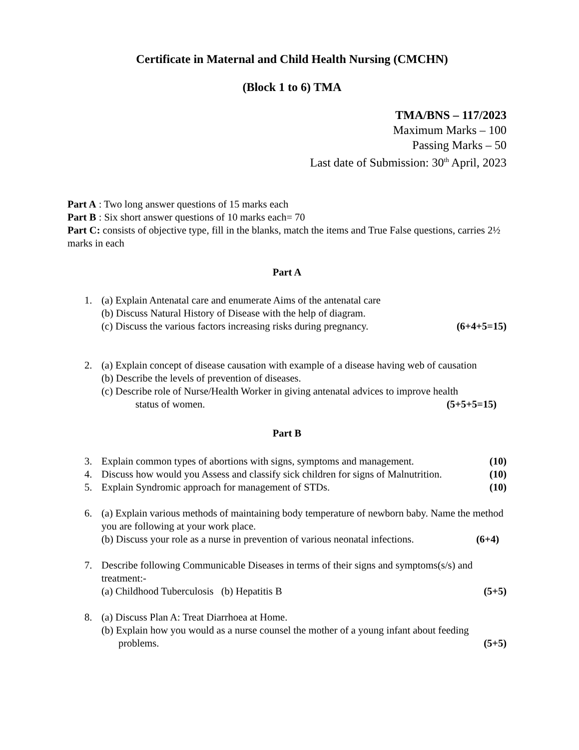Certificate in Maternal and Child Health Nursing (CMCHN)
(Block 1 to 6) TMA
TMA/BNS – 117/2023
Maximum Marks – 100
Passing Marks – 50
Last date of Submission: 30<sup>th</sup> April, 2023
Part A : Two long answer questions of 15 marks each
Part B : Six short answer questions of 10 marks each= 70
Part C: consists of objective type, fill in the blanks, match the items and True False questions, carries 2½ marks in each
Part A
1. (a) Explain Antenatal care and enumerate Aims of the antenatal care
(b) Discuss Natural History of Disease with the help of diagram.
(c) Discuss the various factors increasing risks during pregnancy. (6+4+5=15)
2. (a) Explain concept of disease causation with example of a disease having web of causation
(b) Describe the levels of prevention of diseases.
(c) Describe role of Nurse/Health Worker in giving antenatal advices to improve health
status of women. (5+5+5=15)
Part B
3. Explain common types of abortions with signs, symptoms and management. (10)
4. Discuss how would you Assess and classify sick children for signs of Malnutrition. (10)
5. Explain Syndromic approach for management of STDs. (10)
6. (a) Explain various methods of maintaining body temperature of newborn baby. Name the method you are following at your work place.
(b) Discuss your role as a nurse in prevention of various neonatal infections. (6+4)
7. Describe following Communicable Diseases in terms of their signs and symptoms(s/s) and treatment:-
(a) Childhood Tuberculosis (b) Hepatitis B (5+5)
8. (a) Discuss Plan A: Treat Diarrhoea at Home.
(b) Explain how you would as a nurse counsel the mother of a young infant about feeding
problems. (5+5)